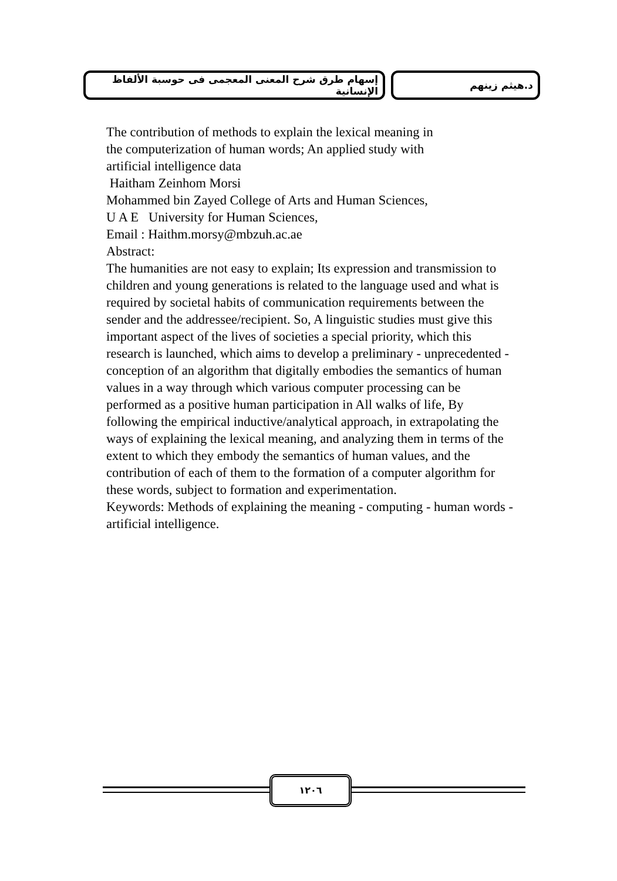د.هيثم زينهم إسهام طرق شرح المعنى المعجمى فى حوسبة الألفاظ الإنسانية
The contribution of methods to explain the lexical meaning in
the computerization of human words; An applied study with
artificial intelligence data
Haitham Zeinhom Morsi
Mohammed bin Zayed College of Arts and Human Sciences,
U A E University for Human Sciences,
Email : Haithm.morsy@mbzuh.ac.ae
Abstract:
The humanities are not easy to explain; Its expression and transmission to children and young generations is related to the language used and what is required by societal habits of communication requirements between the sender and the addressee/recipient. So, A linguistic studies must give this important aspect of the lives of societies a special priority, which this research is launched, which aims to develop a preliminary - unprecedented - conception of an algorithm that digitally embodies the semantics of human values in a way through which various computer processing can be performed as a positive human participation in All walks of life, By following the empirical inductive/analytical approach, in extrapolating the ways of explaining the lexical meaning, and analyzing them in terms of the extent to which they embody the semantics of human values, and the contribution of each of them to the formation of a computer algorithm for these words, subject to formation and experimentation.
Keywords: Methods of explaining the meaning - computing - human words - artificial intelligence.
١٢٠٦